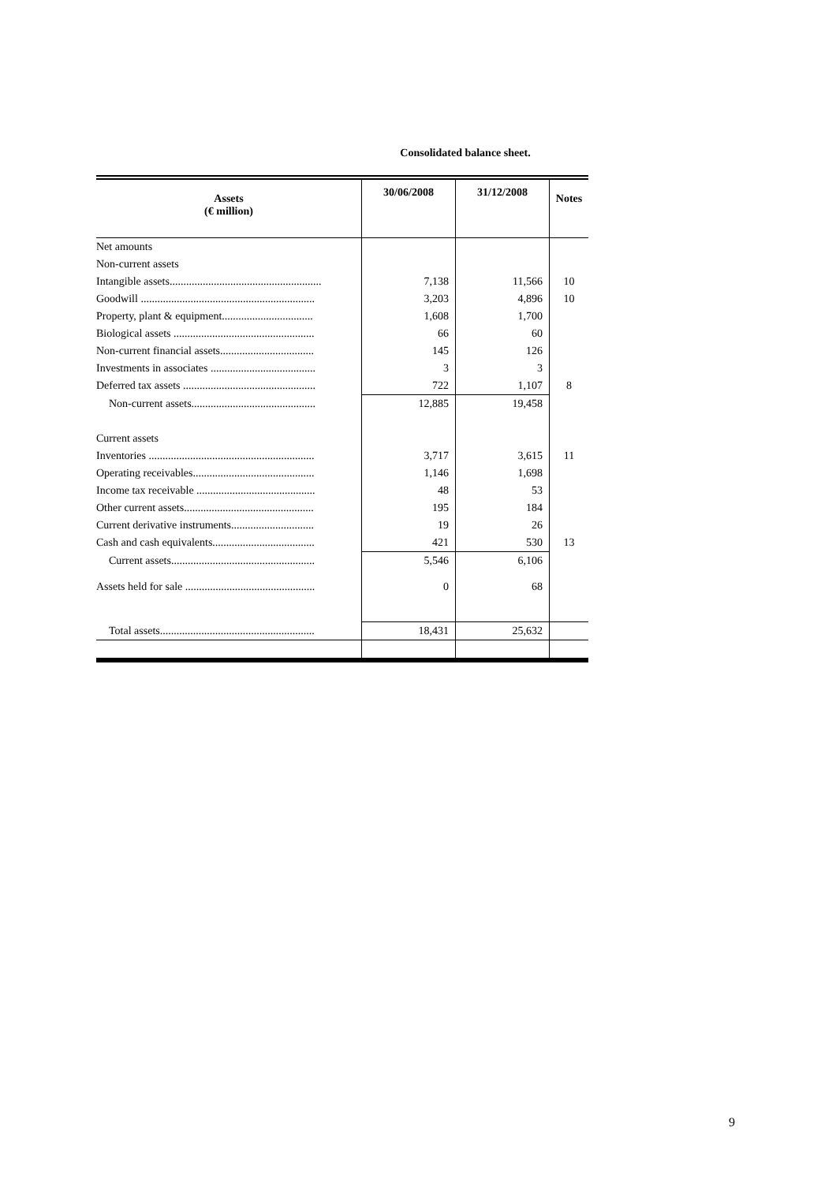Consolidated balance sheet.
| Assets (€ million) | 30/06/2008 | 31/12/2008 | Notes |
| --- | --- | --- | --- |
| Net amounts | | | |
| Non-current assets | | | |
| Intangible assets....................................................... | 7,138 | 11,566 | 10 |
| Goodwill ............................................................... | 3,203 | 4,896 | 10 |
| Property, plant & equipment................................. | 1,608 | 1,700 | |
| Biological assets ................................................... | 66 | 60 | |
| Non-current financial assets.................................. | 145 | 126 | |
| Investments in associates ...................................... | 3 | 3 | |
| Deferred tax assets ................................................ | 722 | 1,107 | 8 |
| Non-current assets............................................. | 12,885 | 19,458 | |
| Current assets | | | |
| Inventories ............................................................ | 3,717 | 3,615 | 11 |
| Operating receivables............................................ | 1,146 | 1,698 | |
| Income tax receivable ........................................... | 48 | 53 | |
| Other current assets............................................... | 195 | 184 | |
| Current derivative instruments.............................. | 19 | 26 | |
| Cash and cash equivalents..................................... | 421 | 530 | 13 |
| Current assets.................................................... | 5,546 | 6,106 | |
| Assets held for sale ............................................... | 0 | 68 | |
| Total assets........................................................ | 18,431 | 25,632 | |
9